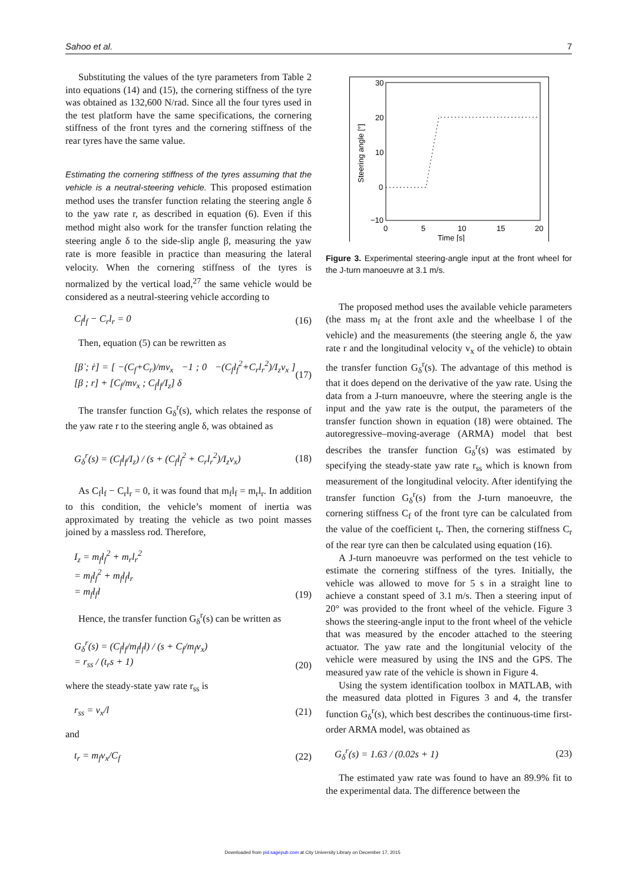Sahoo et al. 7
Substituting the values of the tyre parameters from Table 2 into equations (14) and (15), the cornering stiffness of the tyre was obtained as 132,600 N/rad. Since all the four tyres used in the test platform have the same specifications, the cornering stiffness of the front tyres and the cornering stiffness of the rear tyres have the same value.
Estimating the cornering stiffness of the tyres assuming that the vehicle is a neutral-steering vehicle. This proposed estimation method uses the transfer function relating the steering angle δ to the yaw rate r, as described in equation (6). Even if this method might also work for the transfer function relating the steering angle δ to the side-slip angle β, measuring the yaw rate is more feasible in practice than measuring the lateral velocity. When the cornering stiffness of the tyres is normalized by the vertical load,<sup>27</sup> the same vehicle would be considered as a neutral-steering vehicle according to
C<sub>f</sub>l<sub>f</sub> − C<sub>r</sub>l<sub>r</sub> = 0 (16)
Then, equation (5) can be rewritten as
[β̇ ; ṙ] = [ −(C<sub>f</sub>+C<sub>r</sub>)/mv<sub>x</sub> −1 ; 0 −(C<sub>f</sub>l<sub>f</sub><sup>2</sup>+C<sub>r</sub>l<sub>r</sub><sup>2</sup>)/I<sub>z</sub>v<sub>x</sub> ] [β ; r] + [C<sub>f</sub>/mv<sub>x</sub> ; C<sub>f</sub>l<sub>f</sub>/I<sub>z</sub>] δ (17)
The transfer function G<sub>δ</sub><sup>r</sup>(s), which relates the response of the yaw rate r to the steering angle δ, was obtained as
G<sub>δ</sub><sup>r</sup>(s) = (C<sub>f</sub>l<sub>f</sub>/I<sub>z</sub>) / (s + (C<sub>f</sub>l<sub>f</sub><sup>2</sup> + C<sub>r</sub>l<sub>r</sub><sup>2</sup>)/I<sub>z</sub>v<sub>x</sub>) (18)
As C<sub>f</sub>l<sub>f</sub> − C<sub>r</sub>l<sub>r</sub> = 0, it was found that m<sub>f</sub>l<sub>f</sub> = m<sub>r</sub>l<sub>r</sub>. In addition to this condition, the vehicle’s moment of inertia was approximated by treating the vehicle as two point masses joined by a massless rod. Therefore,
I<sub>z</sub> = m<sub>f</sub>l<sub>f</sub><sup>2</sup> + m<sub>r</sub>l<sub>r</sub><sup>2</sup>
= m<sub>f</sub>l<sub>f</sub><sup>2</sup> + m<sub>f</sub>l<sub>f</sub>l<sub>r</sub>
= m<sub>f</sub>l<sub>f</sub>l (19)
Hence, the transfer function G<sub>δ</sub><sup>r</sup>(s) can be written as
G<sub>δ</sub><sup>r</sup>(s) = (C<sub>f</sub>l<sub>f</sub>/m<sub>f</sub>l<sub>f</sub>l) / (s + C<sub>f</sub>/m<sub>f</sub>v<sub>x</sub>)
= r<sub>ss</sub> / (t<sub>r</sub>s + 1) (20)
where the steady-state yaw rate r<sub>ss</sub> is
r<sub>ss</sub> = v<sub>x</sub>/l (21)
and
t<sub>r</sub> = m<sub>f</sub>v<sub>x</sub>/C<sub>f</sub> (22)
30
20
10
0
−10
0
5
10
15
20
Time [s]
Steering angle [°]
Figure 3. Experimental steering-angle input at the front wheel for the J-turn manoeuvre at 3.1 m/s.
The proposed method uses the available vehicle parameters (the mass m<sub>f</sub> at the front axle and the wheelbase l of the vehicle) and the measurements (the steering angle δ, the yaw rate r and the longitudinal velocity v<sub>x</sub> of the vehicle) to obtain the transfer function G<sub>δ</sub><sup>r</sup>(s). The advantage of this method is that it does depend on the derivative of the yaw rate. Using the data from a J-turn manoeuvre, where the steering angle is the input and the yaw rate is the output, the parameters of the transfer function shown in equation (18) were obtained. The autoregressive–moving-average (ARMA) model that best describes the transfer function G<sub>δ</sub><sup>r</sup>(s) was estimated by specifying the steady-state yaw rate r<sub>ss</sub> which is known from measurement of the longitudinal velocity. After identifying the transfer function G<sub>δ</sub><sup>r</sup>(s) from the J-turn manoeuvre, the cornering stiffness C<sub>f</sub> of the front tyre can be calculated from the value of the coefficient t<sub>r</sub>. Then, the cornering stiffness C<sub>r</sub> of the rear tyre can then be calculated using equation (16).
A J-turn manoeuvre was performed on the test vehicle to estimate the cornering stiffness of the tyres. Initially, the vehicle was allowed to move for 5 s in a straight line to achieve a constant speed of 3.1 m/s. Then a steering input of 20° was provided to the front wheel of the vehicle. Figure 3 shows the steering-angle input to the front wheel of the vehicle that was measured by the encoder attached to the steering actuator. The yaw rate and the longitunial velocity of the vehicle were measured by using the INS and the GPS. The measured yaw rate of the vehicle is shown in Figure 4.
Using the system identification toolbox in MATLAB, with the measured data plotted in Figures 3 and 4, the transfer function G<sub>δ</sub><sup>r</sup>(s), which best describes the continuous-time first-order ARMA model, was obtained as
G<sub>δ</sub><sup>r</sup>(s) = 1.63 / (0.02s + 1) (23)
The estimated yaw rate was found to have an 89.9% fit to the experimental data. The difference between the
Downloaded from pid.sagepub.com at City University Library on December 17, 2015